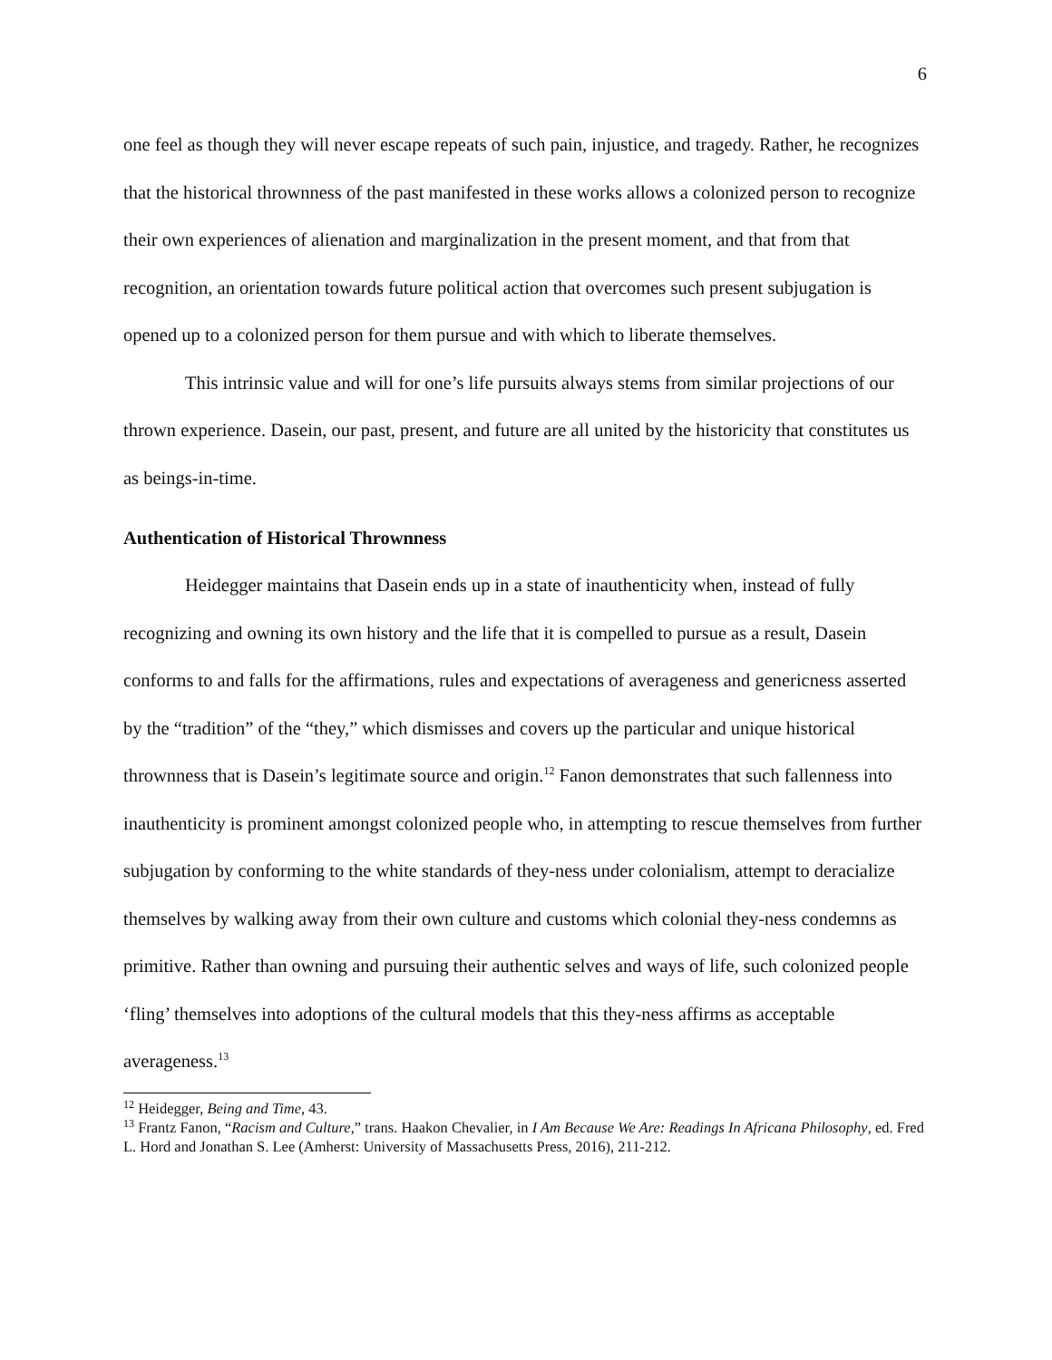6
one feel as though they will never escape repeats of such pain, injustice, and tragedy. Rather, he recognizes that the historical thrownness of the past manifested in these works allows a colonized person to recognize their own experiences of alienation and marginalization in the present moment, and that from that recognition, an orientation towards future political action that overcomes such present subjugation is opened up to a colonized person for them pursue and with which to liberate themselves.
This intrinsic value and will for one’s life pursuits always stems from similar projections of our thrown experience. Dasein, our past, present, and future are all united by the historicity that constitutes us as beings-in-time.
Authentication of Historical Thrownness
Heidegger maintains that Dasein ends up in a state of inauthenticity when, instead of fully recognizing and owning its own history and the life that it is compelled to pursue as a result, Dasein conforms to and falls for the affirmations, rules and expectations of averageness and genericness asserted by the “tradition” of the “they,” which dismisses and covers up the particular and unique historical thrownness that is Dasein’s legitimate source and origin.<sup>12</sup> Fanon demonstrates that such fallenness into inauthenticity is prominent amongst colonized people who, in attempting to rescue themselves from further subjugation by conforming to the white standards of they-ness under colonialism, attempt to deracialize themselves by walking away from their own culture and customs which colonial they-ness condemns as primitive. Rather than owning and pursuing their authentic selves and ways of life, such colonized people ‘fling’ themselves into adoptions of the cultural models that this they-ness affirms as acceptable averageness.<sup>13</sup>
<sup>12</sup> Heidegger, Being and Time, 43.
<sup>13</sup> Frantz Fanon, “Racism and Culture,” trans. Haakon Chevalier, in I Am Because We Are: Readings In Africana Philosophy, ed. Fred L. Hord and Jonathan S. Lee (Amherst: University of Massachusetts Press, 2016), 211-212.